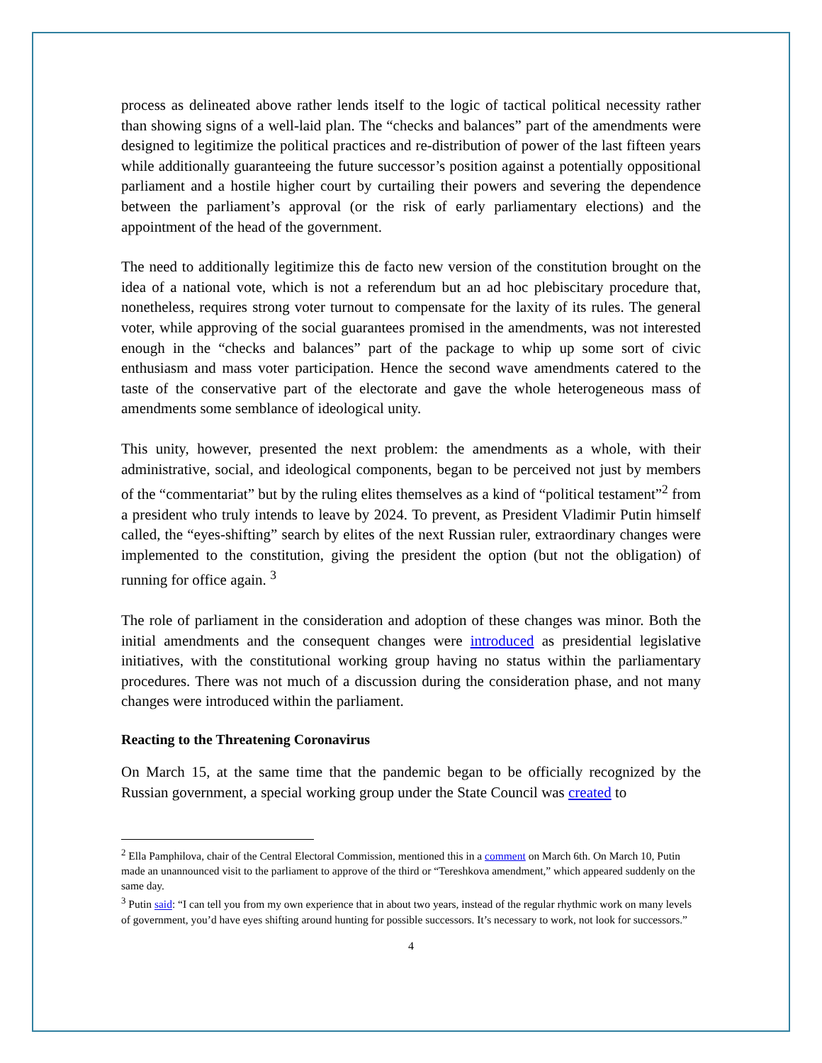process as delineated above rather lends itself to the logic of tactical political necessity rather than showing signs of a well-laid plan. The “checks and balances” part of the amendments were designed to legitimize the political practices and re-distribution of power of the last fifteen years while additionally guaranteeing the future successor’s position against a potentially oppositional parliament and a hostile higher court by curtailing their powers and severing the dependence between the parliament’s approval (or the risk of early parliamentary elections) and the appointment of the head of the government.
The need to additionally legitimize this de facto new version of the constitution brought on the idea of a national vote, which is not a referendum but an ad hoc plebiscitary procedure that, nonetheless, requires strong voter turnout to compensate for the laxity of its rules. The general voter, while approving of the social guarantees promised in the amendments, was not interested enough in the “checks and balances” part of the package to whip up some sort of civic enthusiasm and mass voter participation. Hence the second wave amendments catered to the taste of the conservative part of the electorate and gave the whole heterogeneous mass of amendments some semblance of ideological unity.
This unity, however, presented the next problem: the amendments as a whole, with their administrative, social, and ideological components, began to be perceived not just by members of the “commentariat” but by the ruling elites themselves as a kind of “political testament”<sup>2</sup> from a president who truly intends to leave by 2024. To prevent, as President Vladimir Putin himself called, the “eyes-shifting” search by elites of the next Russian ruler, extraordinary changes were implemented to the constitution, giving the president the option (but not the obligation) of running for office again. <sup>3</sup>
The role of parliament in the consideration and adoption of these changes was minor. Both the initial amendments and the consequent changes were introduced as presidential legislative initiatives, with the constitutional working group having no status within the parliamentary procedures. There was not much of a discussion during the consideration phase, and not many changes were introduced within the parliament.
Reacting to the Threatening Coronavirus
On March 15, at the same time that the pandemic began to be officially recognized by the Russian government, a special working group under the State Council was created to
<sup>2</sup> Ella Pamphilova, chair of the Central Electoral Commission, mentioned this in a comment on March 6th. On March 10, Putin made an unannounced visit to the parliament to approve of the third or “Tereshkova amendment,” which appeared suddenly on the same day.
<sup>3</sup> Putin said: “I can tell you from my own experience that in about two years, instead of the regular rhythmic work on many levels of government, you’d have eyes shifting around hunting for possible successors. It’s necessary to work, not look for successors.”
4